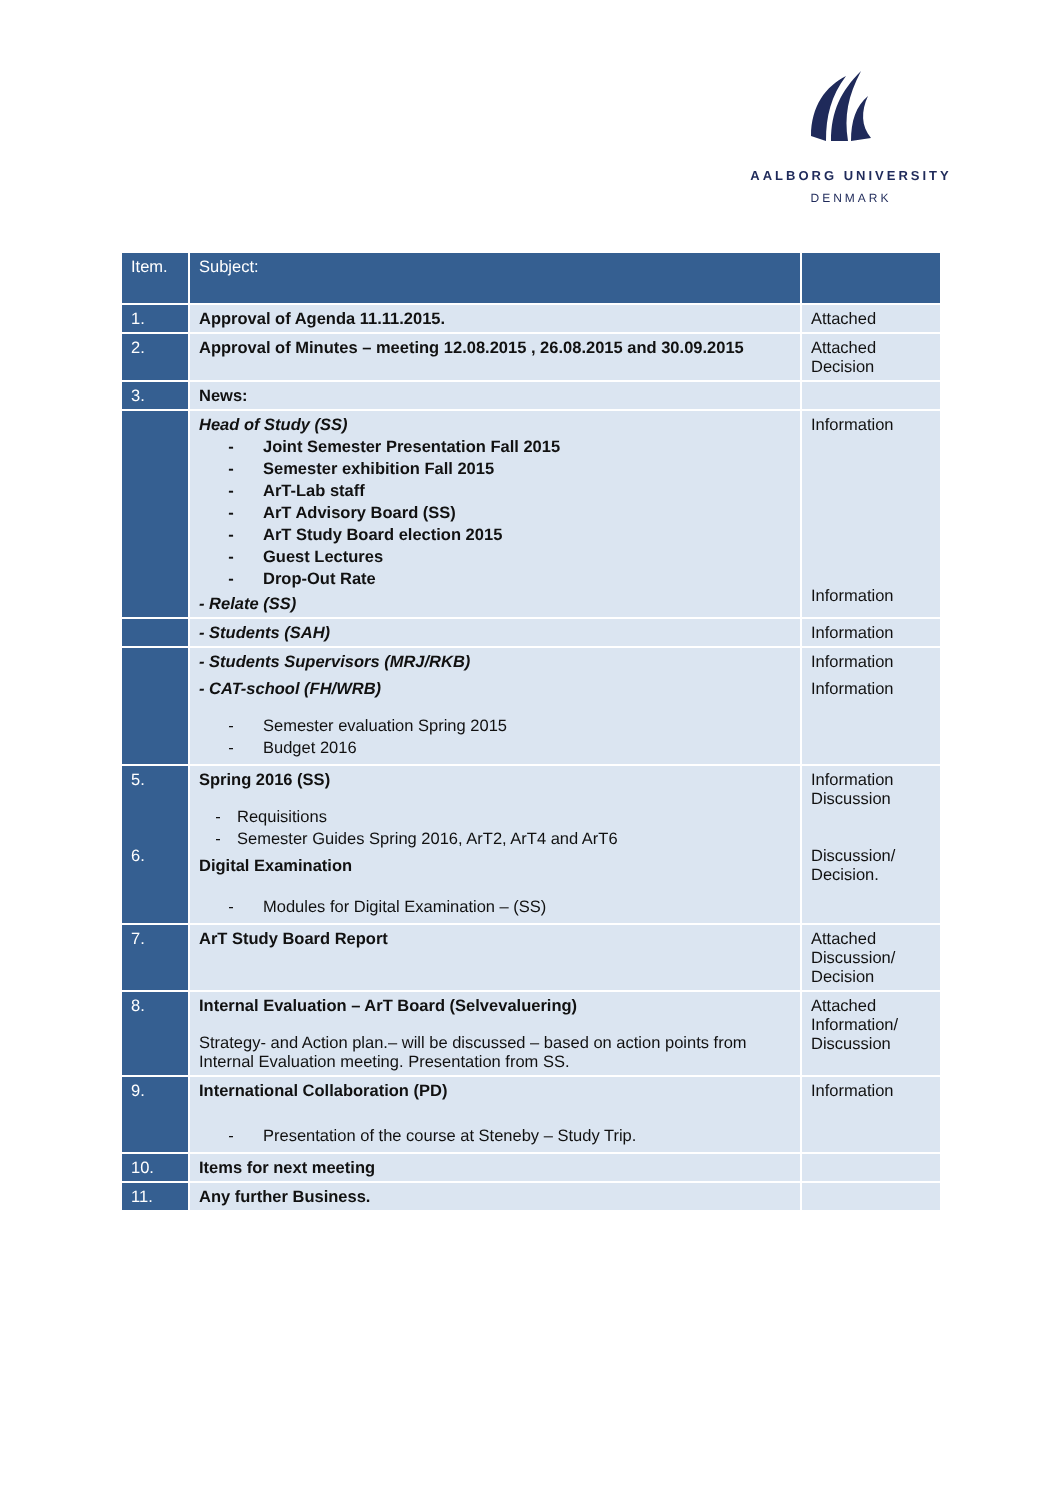AALBORG UNIVERSITY
DENMARK
| Item. | Subject: | |
| --- | --- | --- |
| 1. | Approval of Agenda 11.11.2015. | Attached |
| 2. | Approval of Minutes – meeting 12.08.2015 , 26.08.2015 and 30.09.2015 | Attached Decision |
| 3. | News: | |
| | Head of Study (SS) - Joint Semester Presentation Fall 2015 - Semester exhibition Fall 2015 - ArT-Lab staff - ArT Advisory Board (SS) - ArT Study Board election 2015 - Guest Lectures - Drop-Out Rate - Relate (SS) | Information Information |
| | - Students (SAH) | Information |
| | - Students Supervisors (MRJ/RKB) - CAT-school (FH/WRB) - Semester evaluation Spring 2015 - Budget 2016 | Information Information |
| 5. 6. | Spring 2016 (SS) - Requisitions - Semester Guides Spring 2016, ArT2, ArT4 and ArT6 Digital Examination - Modules for Digital Examination – (SS) | Information Discussion Discussion/ Decision. |
| 7. | ArT Study Board Report | Attached Discussion/ Decision |
| 8. | Internal Evaluation – ArT Board (Selvevaluering) Strategy- and Action plan.– will be discussed – based on action points from Internal Evaluation meeting. Presentation from SS. | Attached Information/ Discussion |
| 9. | International Collaboration (PD) - Presentation of the course at Steneby – Study Trip. | Information |
| 10. | Items for next meeting | |
| 11. | Any further Business. | |